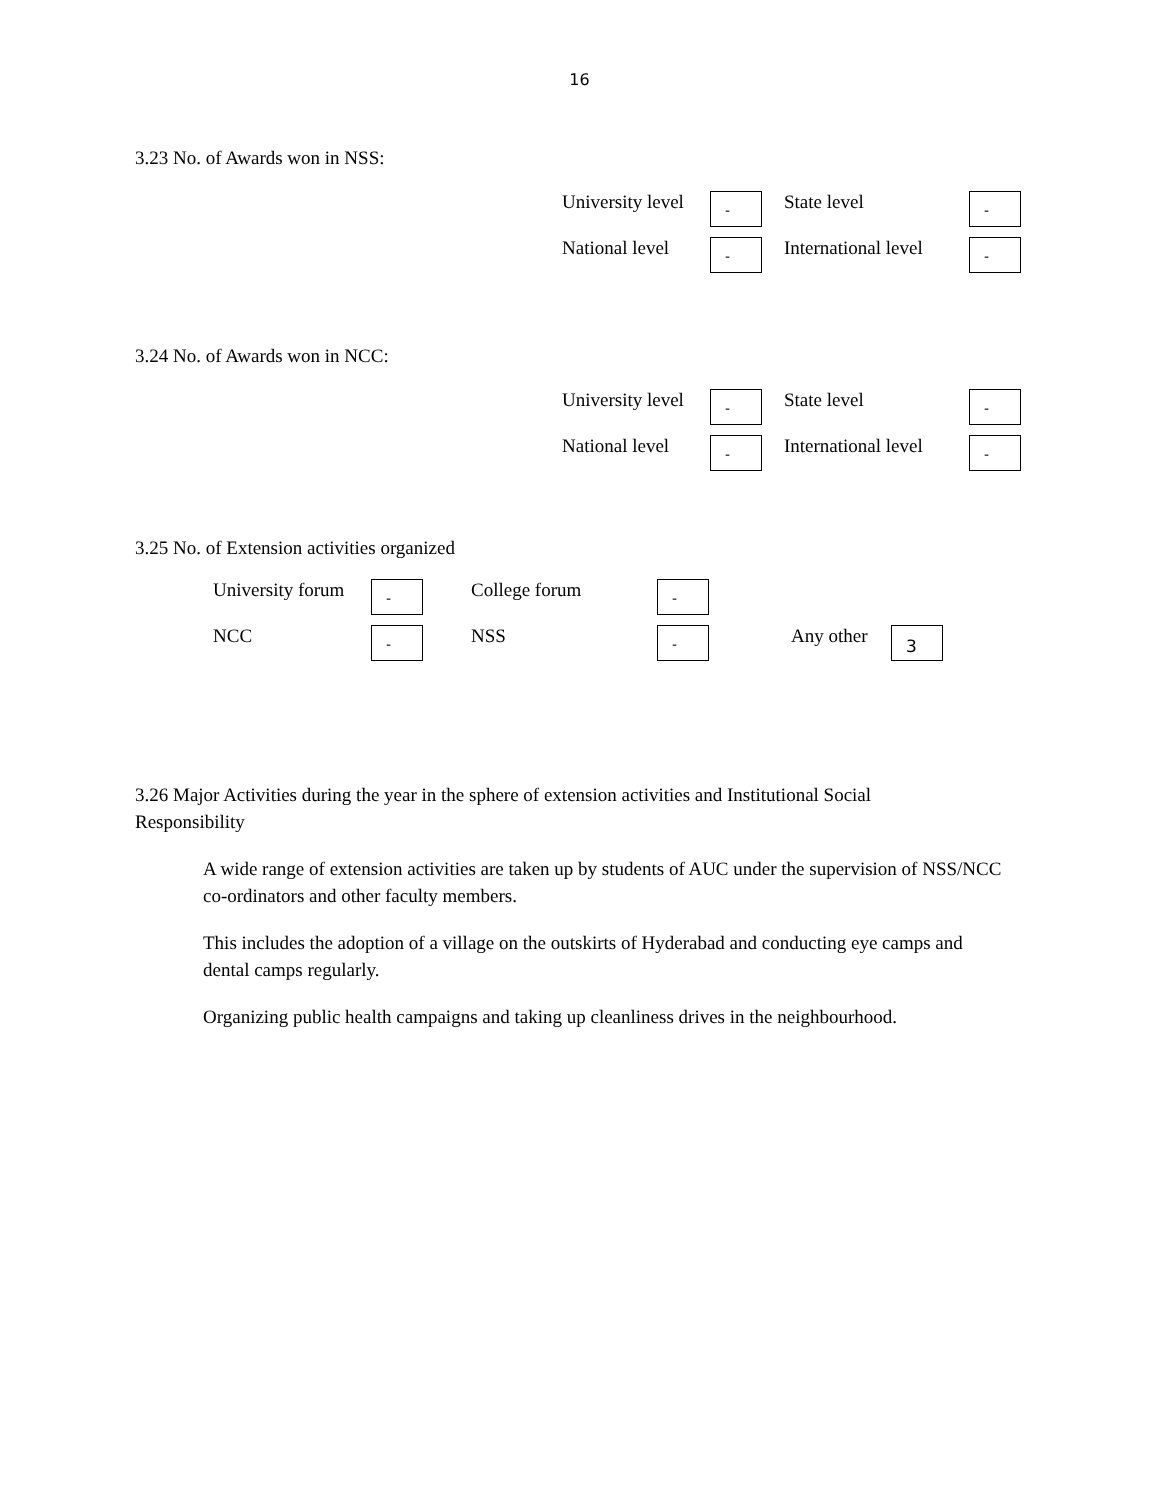16
3.23 No. of Awards won in NSS:
University level - State level -
National level - International level -
3.24 No. of Awards won in NCC:
University level - State level -
National level - International level -
3.25 No. of Extension activities organized
University forum - College forum -
NCC - NSS - Any other 3
3.26 Major Activities during the year in the sphere of extension activities and Institutional Social Responsibility
A wide range of extension activities are taken up by students of AUC under the supervision of NSS/NCC co-ordinators and other faculty members.
This includes the adoption of a village on the outskirts of Hyderabad and conducting eye camps and dental camps regularly.
Organizing public health campaigns and taking up cleanliness drives in the neighbourhood.